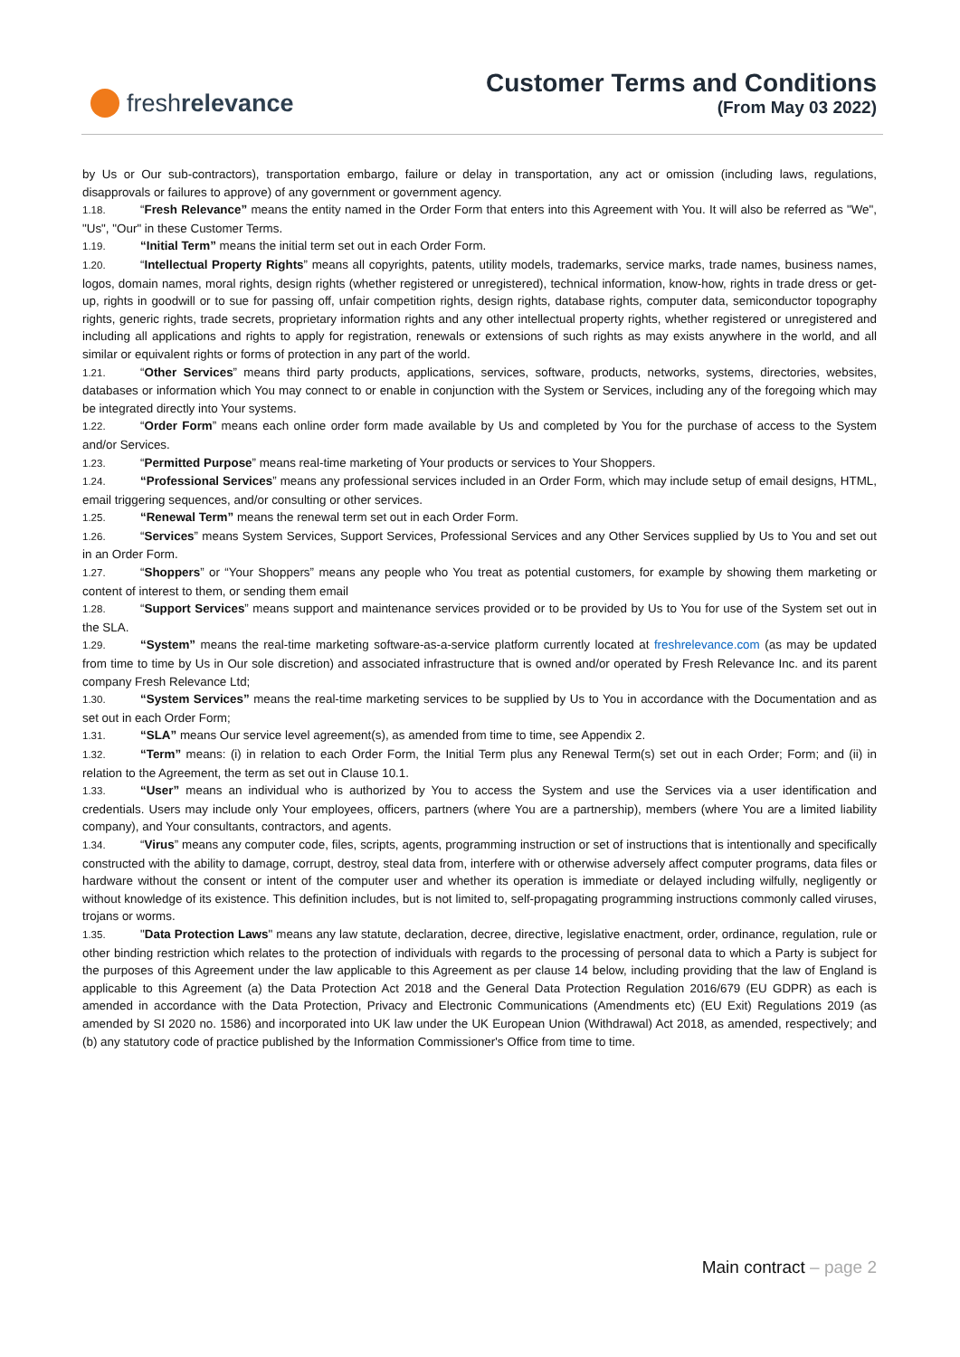fresh relevance
Customer Terms and Conditions
(From May 03 2022)
by Us or Our sub-contractors), transportation embargo, failure or delay in transportation, any act or omission (including laws, regulations, disapprovals or failures to approve) of any government or government agency.
1.18. “Fresh Relevance” means the entity named in the Order Form that enters into this Agreement with You. It will also be referred as "We", "Us", "Our" in these Customer Terms.
1.19. “Initial Term” means the initial term set out in each Order Form.
1.20. “Intellectual Property Rights” means all copyrights, patents, utility models, trademarks, service marks, trade names, business names, logos, domain names, moral rights, design rights (whether registered or unregistered), technical information, know-how, rights in trade dress or get-up, rights in goodwill or to sue for passing off, unfair competition rights, design rights, database rights, computer data, semiconductor topography rights, generic rights, trade secrets, proprietary information rights and any other intellectual property rights, whether registered or unregistered and including all applications and rights to apply for registration, renewals or extensions of such rights as may exists anywhere in the world, and all similar or equivalent rights or forms of protection in any part of the world.
1.21. “Other Services” means third party products, applications, services, software, products, networks, systems, directories, websites, databases or information which You may connect to or enable in conjunction with the System or Services, including any of the foregoing which may be integrated directly into Your systems.
1.22. “Order Form” means each online order form made available by Us and completed by You for the purchase of access to the System and/or Services.
1.23. “Permitted Purpose” means real-time marketing of Your products or services to Your Shoppers.
1.24. “Professional Services” means any professional services included in an Order Form, which may include setup of email designs, HTML, email triggering sequences, and/or consulting or other services.
1.25. “Renewal Term” means the renewal term set out in each Order Form.
1.26. “Services” means System Services, Support Services, Professional Services and any Other Services supplied by Us to You and set out in an Order Form.
1.27. “Shoppers” or “Your Shoppers” means any people who You treat as potential customers, for example by showing them marketing or content of interest to them, or sending them email
1.28. “Support Services” means support and maintenance services provided or to be provided by Us to You for use of the System set out in the SLA.
1.29. “System” means the real-time marketing software-as-a-service platform currently located at freshrelevance.com (as may be updated from time to time by Us in Our sole discretion) and associated infrastructure that is owned and/or operated by Fresh Relevance Inc. and its parent company Fresh Relevance Ltd;
1.30. “System Services” means the real-time marketing services to be supplied by Us to You in accordance with the Documentation and as set out in each Order Form;
1.31. “SLA” means Our service level agreement(s), as amended from time to time, see Appendix 2.
1.32. “Term” means: (i) in relation to each Order Form, the Initial Term plus any Renewal Term(s) set out in each Order; Form; and (ii) in relation to the Agreement, the term as set out in Clause 10.1.
1.33. “User” means an individual who is authorized by You to access the System and use the Services via a user identification and credentials. Users may include only Your employees, officers, partners (where You are a partnership), members (where You are a limited liability company), and Your consultants, contractors, and agents.
1.34. “Virus” means any computer code, files, scripts, agents, programming instruction or set of instructions that is intentionally and specifically constructed with the ability to damage, corrupt, destroy, steal data from, interfere with or otherwise adversely affect computer programs, data files or hardware without the consent or intent of the computer user and whether its operation is immediate or delayed including wilfully, negligently or without knowledge of its existence. This definition includes, but is not limited to, self-propagating programming instructions commonly called viruses, trojans or worms.
1.35. "Data Protection Laws" means any law statute, declaration, decree, directive, legislative enactment, order, ordinance, regulation, rule or other binding restriction which relates to the protection of individuals with regards to the processing of personal data to which a Party is subject for the purposes of this Agreement under the law applicable to this Agreement as per clause 14 below, including providing that the law of England is applicable to this Agreement (a) the Data Protection Act 2018 and the General Data Protection Regulation 2016/679 (EU GDPR) as each is amended in accordance with the Data Protection, Privacy and Electronic Communications (Amendments etc) (EU Exit) Regulations 2019 (as amended by SI 2020 no. 1586) and incorporated into UK law under the UK European Union (Withdrawal) Act 2018, as amended, respectively; and (b) any statutory code of practice published by the Information Commissioner's Office from time to time.
Main contract – page 2